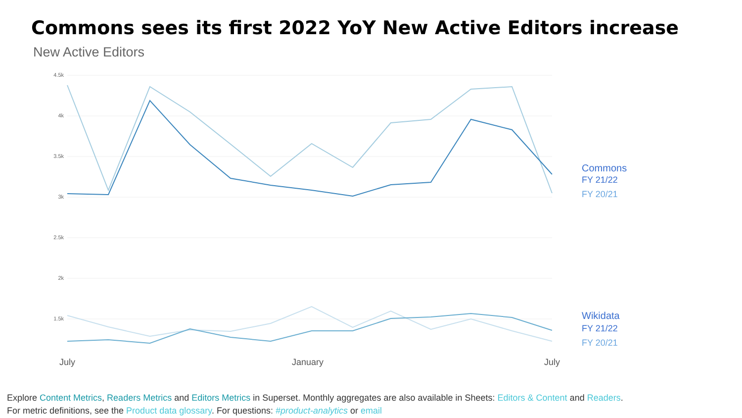Commons sees its first 2022 YoY New Active Editors increase
New Active Editors
4.5k
4k
3.5k
3k
2.5k
2k
1.5k
July
January
July
Commons
FY 21/22
FY 20/21
Wikidata
FY 21/22
FY 20/21
Explore Content Metrics, Readers Metrics and Editors Metrics in Superset. Monthly aggregates are also available in Sheets: Editors & Content and Readers.
For metric definitions, see the Product data glossary. For questions: #product-analytics or email